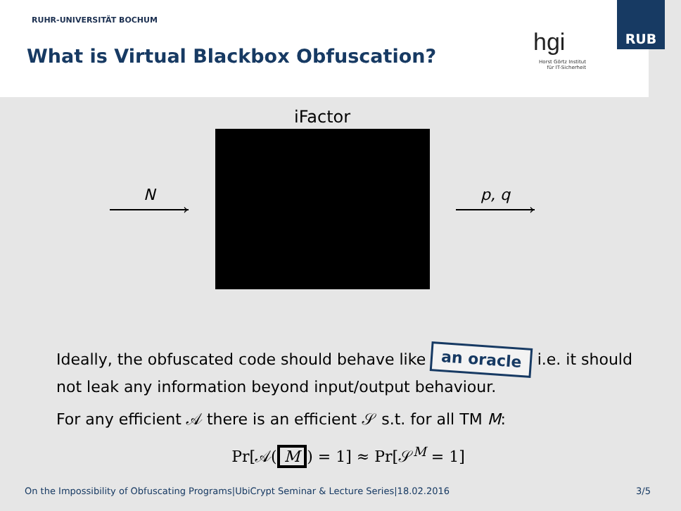RUHR-UNIVERSITÄT BOCHUM
What is Virtual Blackbox Obfuscation?
hgi
Horst Görtz Institut
für IT-Sicherheit
RUB
iFactor
N
›
p, q
›
Ideally, the obfuscated code should behave like an oracle i.e. it should not leak any information beyond input/output behaviour.
For any efficient 𝒜 there is an efficient 𝒮 s.t. for all TM M:
Pr[𝒜(M) = 1] ≈ Pr[𝒮<sup>M</sup> = 1]
On the Impossibility of Obfuscating Programs|UbiCrypt Seminar & Lecture Series|18.02.2016 3/5